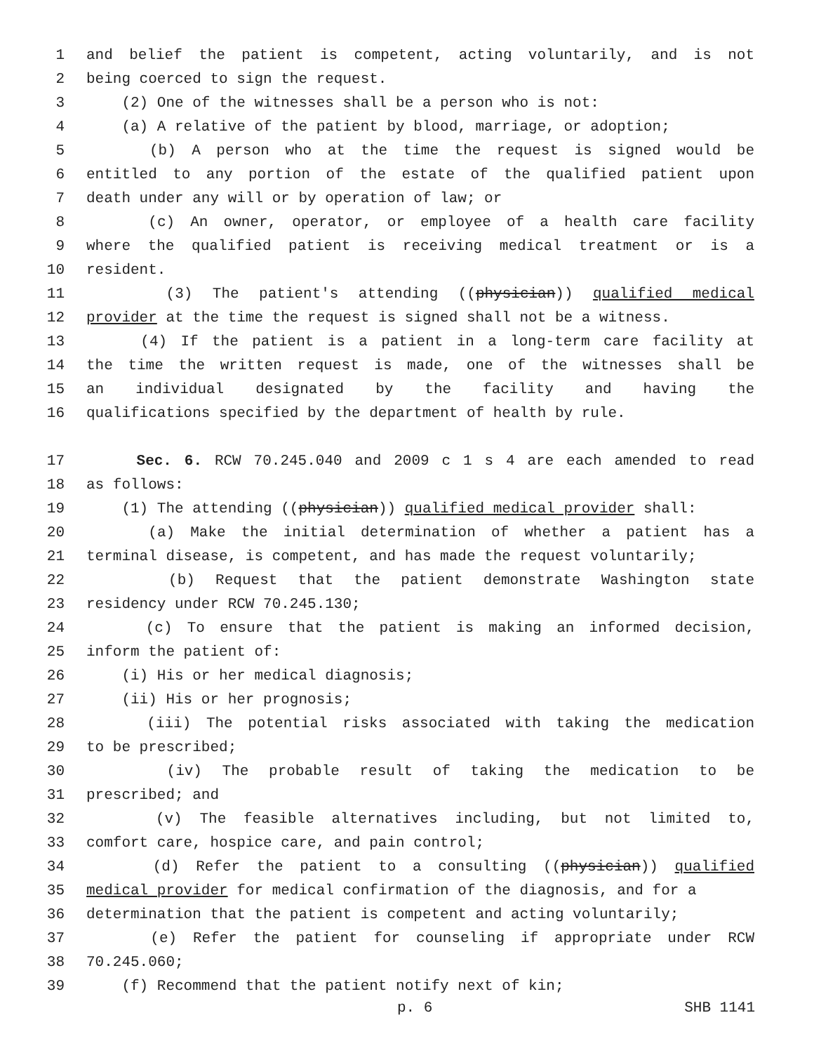1 and belief the patient is competent, acting voluntarily, and is not
2 being coerced to sign the request.
3 (2) One of the witnesses shall be a person who is not:
4 (a) A relative of the patient by blood, marriage, or adoption;
5 (b) A person who at the time the request is signed would be
6 entitled to any portion of the estate of the qualified patient upon
7 death under any will or by operation of law; or
8 (c) An owner, operator, or employee of a health care facility
9 where the qualified patient is receiving medical treatment or is a
10 resident.
11 (3) The patient's attending ((physician)) qualified medical
12 provider at the time the request is signed shall not be a witness.
13 (4) If the patient is a patient in a long-term care facility at
14 the time the written request is made, one of the witnesses shall be
15 an individual designated by the facility and having the
16 qualifications specified by the department of health by rule.
17 Sec. 6. RCW 70.245.040 and 2009 c 1 s 4 are each amended to read
18 as follows:
19 (1) The attending ((physician)) qualified medical provider shall:
20 (a) Make the initial determination of whether a patient has a
21 terminal disease, is competent, and has made the request voluntarily;
22 (b) Request that the patient demonstrate Washington state
23 residency under RCW 70.245.130;
24 (c) To ensure that the patient is making an informed decision,
25 inform the patient of:
26 (i) His or her medical diagnosis;
27 (ii) His or her prognosis;
28 (iii) The potential risks associated with taking the medication
29 to be prescribed;
30 (iv) The probable result of taking the medication to be
31 prescribed; and
32 (v) The feasible alternatives including, but not limited to,
33 comfort care, hospice care, and pain control;
34 (d) Refer the patient to a consulting ((physician)) qualified
35 medical provider for medical confirmation of the diagnosis, and for a
36 determination that the patient is competent and acting voluntarily;
37 (e) Refer the patient for counseling if appropriate under RCW
38 70.245.060;
39 (f) Recommend that the patient notify next of kin;
p. 6 SHB 1141